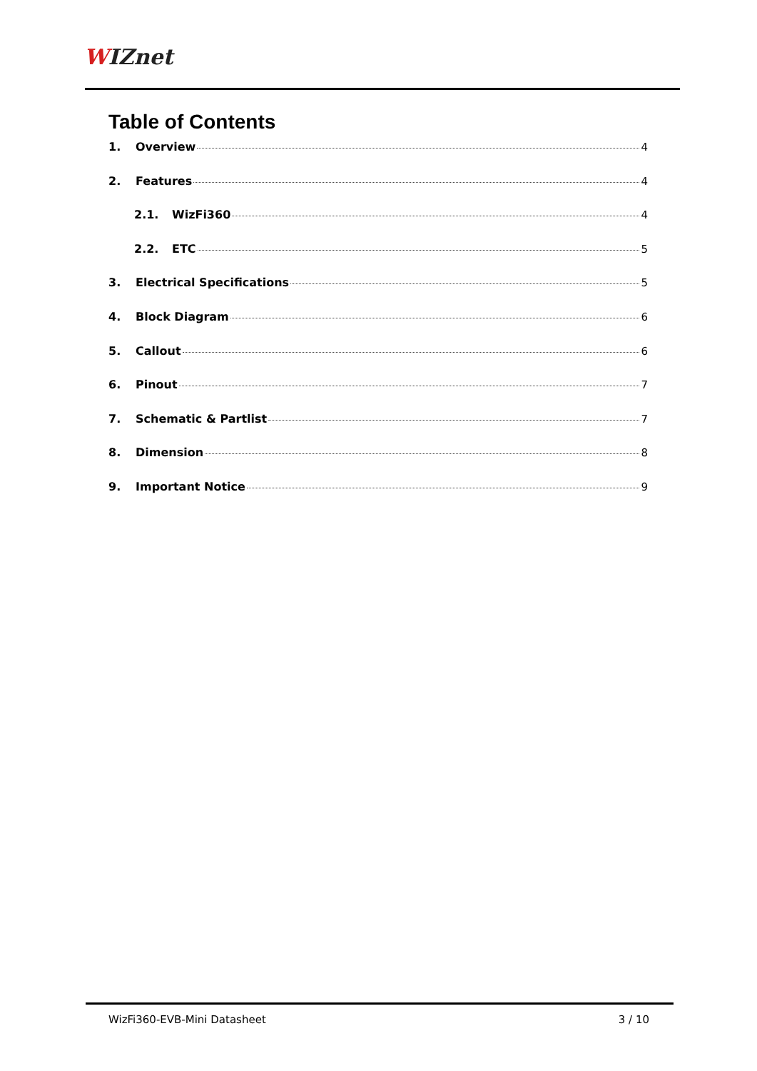WIZnet
Table of Contents
1. Overview 4
2. Features 4
2.1. WizFi360 4
2.2. ETC 5
3. Electrical Specifications 5
4. Block Diagram 6
5. Callout 6
6. Pinout 7
7. Schematic & Partlist 7
8. Dimension 8
9. Important Notice 9
WizFi360-EVB-Mini Datasheet 3 / 10